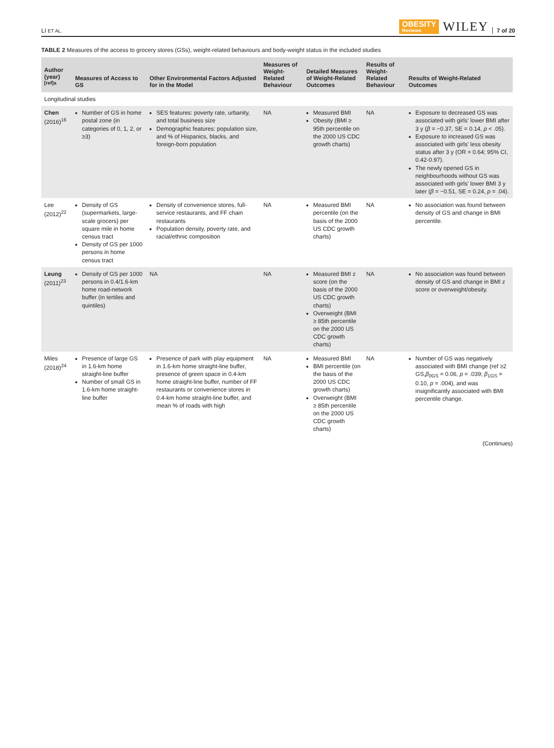LI ET AL.
OBESITY
Reviews
WILEY 7 of 20
TABLE 2 Measures of the access to grocery stores (GSs), weight-related behaviours and body-weight status in the included studies
| Author (year)<sup>[ref]a</sup> | Measures of Access to GS | Other Environmental Factors Adjusted for in the Model | Measures of Weight-Related Behaviour | Detailed Measures of Weight-Related Outcomes | Results of Weight-Related Behaviour | Results of Weight-Related Outcomes |
| --- | --- | --- | --- | --- | --- | --- |
| Longitudinal studies | | | | | | |
| Chen (2016)<sup>16</sup> | Number of GS in home postal zone (in categories of 0, 1, 2, or ≥3) | SES features: poverty rate, urbanity, and total business size Demographic features: population size, and % of Hispanics, blacks, and foreign-born population | NA | Measured BMI Obesity (BMI ≥ 95th percentile on the 2000 US CDC growth charts) | NA | Exposure to decreased GS was associated with girls' lower BMI after 3 y ( β = −0.37, SE = 0.14, p < .05). Exposure to increased GS was associated with girls' less obesity status after 3 y (OR = 0.64; 95% CI, 0.42-0.97). The newly opened GS in neighbourhoods without GS was associated with girls' lower BMI 3 y later ( β = −0.51, SE = 0.24, p = .04). |
| Lee (2012)<sup>22</sup> | Density of GS (supermarkets, large-scale grocers) per square mile in home census tract Density of GS per 1000 persons in home census tract | Density of convenience stores, full-service restaurants, and FF chain restaurants Population density, poverty rate, and racial/ethnic composition | NA | Measured BMI percentile (on the basis of the 2000 US CDC growth charts) | NA | No association was found between density of GS and change in BMI percentile. |
| Leung (2011)<sup>23</sup> | Density of GS per 1000 persons in 0.4/1.6-km home road-network buffer (in tertiles and quintiles) | NA | NA | Measured BMI z score (on the basis of the 2000 US CDC growth charts) Overweight (BMI ≥ 85th percentile on the 2000 US CDC growth charts) | NA | No association was found between density of GS and change in BMI z score or overweight/obesity. |
| Miles (2018)<sup>24</sup> | Presence of large GS in 1.6-km home straight-line buffer Number of small GS in 1.6-km home straight-line buffer | Presence of park with play equipment in 1.6-km home straight-line buffer, presence of green space in 0.4-km home straight-line buffer, number of FF restaurants or convenience stores in 0.4-km home straight-line buffer, and mean % of roads with high | NA | Measured BMI BMI percentile (on the basis of the 2000 US CDC growth charts) Overweight (BMI ≥ 85th percentile on the 2000 US CDC growth charts) | NA | Number of GS was negatively associated with BMI change (ref ≥2 GS, β<sub>0GS</sub> = 0.06, p = .039; β<sub>1GS</sub> = 0.10, p = .004), and was insignificantly associated with BMI percentile change. |
(Continues)